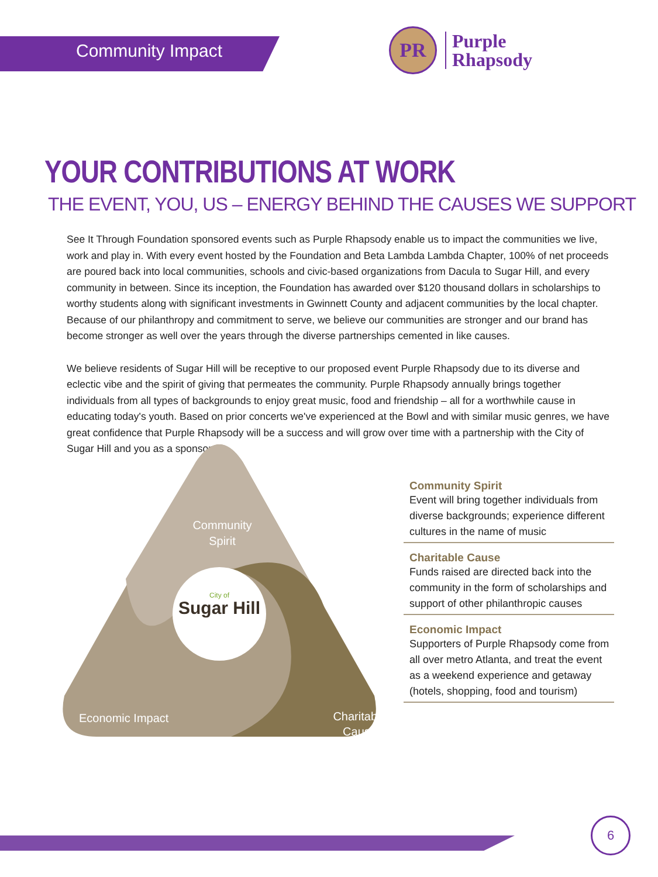Community Impact
PR
Purple
Rhapsody
YOUR CONTRIBUTIONS AT WORK
THE EVENT, YOU, US – ENERGY BEHIND THE CAUSES WE SUPPORT
See It Through Foundation sponsored events such as Purple Rhapsody enable us to impact the communities we live, work and play in. With every event hosted by the Foundation and Beta Lambda Lambda Chapter, 100% of net proceeds are poured back into local communities, schools and civic-based organizations from Dacula to Sugar Hill, and every community in between. Since its inception, the Foundation has awarded over $120 thousand dollars in scholarships to worthy students along with significant investments in Gwinnett County and adjacent communities by the local chapter. Because of our philanthropy and commitment to serve, we believe our communities are stronger and our brand has become stronger as well over the years through the diverse partnerships cemented in like causes.
We believe residents of Sugar Hill will be receptive to our proposed event Purple Rhapsody due to its diverse and eclectic vibe and the spirit of giving that permeates the community. Purple Rhapsody annually brings together individuals from all types of backgrounds to enjoy great music, food and friendship – all for a worthwhile cause in educating today's youth. Based on prior concerts we've experienced at the Bowl and with similar music genres, we have great confidence that Purple Rhapsody will be a success and will grow over time with a partnership with the City of Sugar Hill and you as a sponsor.
Sugar Hill
City of
Community
Spirit
Charitable
Cause
Economic Impact
Community Spirit
Event will bring together individuals from diverse backgrounds; experience different cultures in the name of music
Charitable Cause
Funds raised are directed back into the community in the form of scholarships and support of other philanthropic causes
Economic Impact
Supporters of Purple Rhapsody come from all over metro Atlanta, and treat the event as a weekend experience and getaway (hotels, shopping, food and tourism)
6